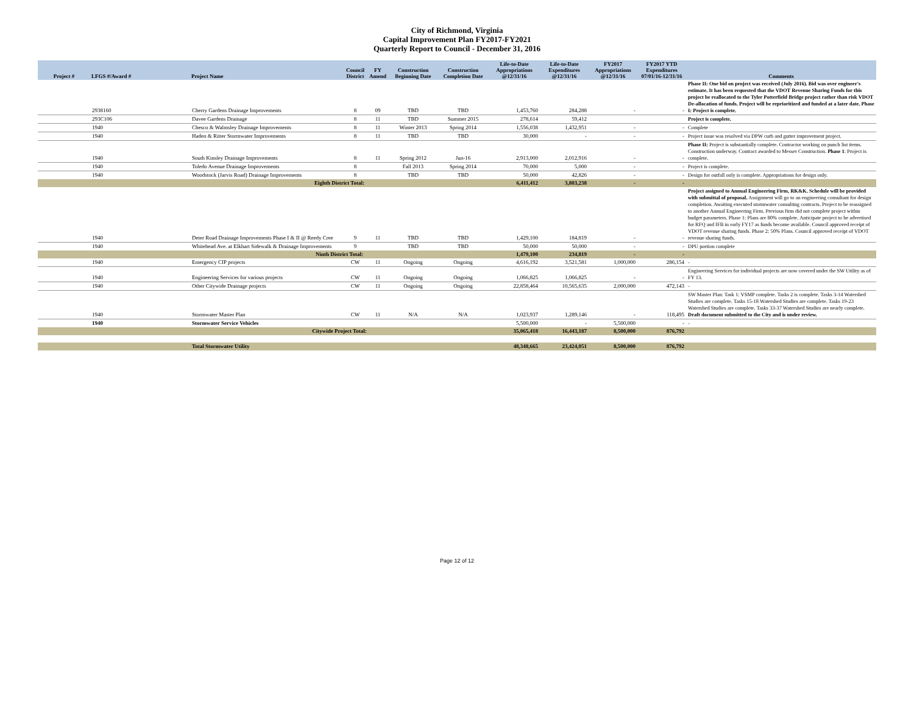City of Richmond, Virginia
Capital Improvement Plan FY2017-FY2021
Quarterly Report to Council - December 31, 2016
| Project # | LFGS #/Award # | Project Name | Council District | FY Amend | Construction Beginning Date | Construction Completion Date | Life-to-Date Appropriations @12/31/16 | Life-to-Date Expenditures @12/31/16 | FY2017 Appropriations @12/31/16 | FY2017 YTD Expenditures 07/01/16-12/31/16 | Comments |
| --- | --- | --- | --- | --- | --- | --- | --- | --- | --- | --- | --- |
| | 2938160 | Cherry Gardens Drainage Improvements | 8 | 09 | TBD | TBD | 1,453,760 | 284,288 | - | - | Phase II: One bid on project was received (July 2016). Bid was over engineer's estimate. It has been requested that the VDOT Revenue Sharing Funds for this project be reallocated to the Tyler Potterfield Bridge project rather than risk VDOT De-allocation of funds. Project will be reprioritized and funded at a later date. Phase I: Project is complete. |
| | 293C106 | Davee Gardens Drainage | 8 | 11 | TBD | Summer 2015 | 278,614 | 59,412 | | | Project is complete. |
| | 1940 | Chesco & Walmsley Drainage Improvements | 8 | 11 | Winter 2013 | Spring 2014 | 1,556,038 | 1,432,951 | - | - | Complete |
| | 1940 | Haden & Ritter Stormwater Improvements | 8 | 11 | TBD | TBD | 30,000 | - | - | - | Project issue was resolved via DPW curb and gutter improvement project. |
| | 1940 | South Kinsley Drainage Improvements | 8 | 11 | Spring 2012 | Jun-16 | 2,913,000 | 2,012,916 | - | - | Phase II: Project is substantially complete. Contractor working on punch list items. Construction underway. Contract awarded to Messer Construction. Phase 1 : Project is complete. |
| | 1940 | Toledo Avenue Drainage Improvements | 8 | | Fall 2013 | Spring 2014 | 70,000 | 5,000 | - | - | Project is complete. |
| | 1940 | Woodstock (Jarvis Road) Drainage Improvements | 8 | | TBD | TBD | 50,000 | 42,826 | - | - | Design for outfall only is complete. Appropriations for design only. |
| | | Eighth District Total: | | | | | 6,411,412 | 3,883,238 | - | - | |
| | 1940 | Deter Road Drainage Improvements Phase I & II @ Reedy Cree | 9 | 11 | TBD | TBD | 1,429,100 | 184,819 | - | - | Project assigned to Annual Engineering Firm, RK&K. Schedule will be provided with submittal of proposal. Assignment will go to an engineering consultant for design completion. Awaiting executed stormwater consulting contracts. Project to be reassigned to another Annual Engineering Firm. Previous firm did not complete project within budget parameters. Phase 1: Plans are 80% complete. Anticipate project to be advertised for RFQ and IFB in early FY17 as funds become available. Council approved receipt of VDOT revenue sharing funds. Phase 2: 50% Plans. Council approved receipt of VDOT revenue sharing funds. |
| | 1940 | Whitehead Ave. at Elkhart Sidewalk & Drainage Improvements | 9 | | TBD | TBD | 50,000 | 50,000 | - | - | DPU portion complete |
| | | Ninth District Total: | | | | | 1,479,100 | 234,819 | - | - | |
| | 1940 | Emergency CIP projects | CW | 11 | Ongoing | Ongoing | 4,616,192 | 3,521,581 | 1,000,000 | 286,154 | - |
| | 1940 | Engineering Services for various projects | CW | 11 | Ongoing | Ongoing | 1,066,825 | 1,066,825 | - | - | Engineering Services for individual projects are now covered under the SW Utility as of FY 13. |
| | 1940 | Other Citywide Drainage projects | CW | 11 | Ongoing | Ongoing | 22,858,464 | 10,565,635 | 2,000,000 | 472,143 | - |
| | 1940 | Stormwater Master Plan | CW | 11 | N/A | N/A | 1,023,937 | 1,289,146 | - | 118,495 | SW Master Plan: Task 1: VSMP complete. Tasks 2 is complete. Tasks 3-14 Watershed Studies are complete. Tasks 15-18 Watershed Studies are complete. Tasks 19-23 Watershed Studies are complete. Tasks 33-37 Watershed Studies are nearly complete. Draft document submitted to the City and is under review. |
| | 1940 | Stormwater Service Vehicles | | | | | 5,500,000 | - | 5,500,000 | - | - |
| | | Citywide Project Total: | | | | | 35,065,418 | 16,443,187 | 8,500,000 | 876,792 | |
| | | Total Stormwater Utility | | | | | 48,348,665 | 23,424,051 | 8,500,000 | 876,792 | |
Page 12 of 12